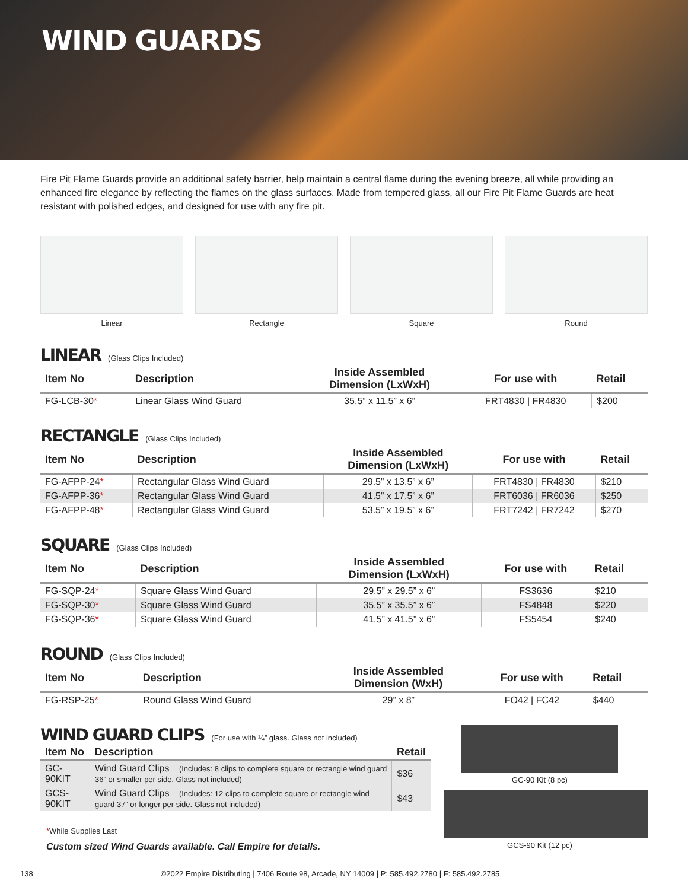WIND GUARDS
Fire Pit Flame Guards provide an additional safety barrier, help maintain a central flame during the evening breeze, all while providing an enhanced fire elegance by reflecting the flames on the glass surfaces. Made from tempered glass, all our Fire Pit Flame Guards are heat resistant with polished edges, and designed for use with any fire pit.
Linear Rectangle Square Round
LINEAR
(Glass Clips Included)
| Item No | Description | Inside Assembled Dimension (LxWxH) | For use with | Retail |
| --- | --- | --- | --- | --- |
| FG-LCB-30 * | Linear Glass Wind Guard | 35.5” x 11.5” x 6” | FRT4830 / FR4830 | $200 |
RECTANGLE
(Glass Clips Included)
| Item No | Description | Inside Assembled Dimension (LxWxH) | For use with | Retail |
| --- | --- | --- | --- | --- |
| FG-AFPP-24 * | Rectangular Glass Wind Guard | 29.5” x 13.5” x 6” | FRT4830 / FR4830 | $210 |
| FG-AFPP-36 * | Rectangular Glass Wind Guard | 41.5” x 17.5” x 6” | FRT6036 / FR6036 | $250 |
| FG-AFPP-48 * | Rectangular Glass Wind Guard | 53.5” x 19.5” x 6” | FRT7242 / FR7242 | $270 |
SQUARE
(Glass Clips Included)
| Item No | Description | Inside Assembled Dimension (LxWxH) | For use with | Retail |
| --- | --- | --- | --- | --- |
| FG-SQP-24 * | Square Glass Wind Guard | 29.5” x 29.5” x 6” | FS3636 | $210 |
| FG-SQP-30 * | Square Glass Wind Guard | 35.5” x 35.5” x 6” | FS4848 | $220 |
| FG-SQP-36 * | Square Glass Wind Guard | 41.5” x 41.5” x 6” | FS5454 | $240 |
ROUND
(Glass Clips Included)
| Item No | Description | Inside Assembled Dimension (WxH) | For use with | Retail |
| --- | --- | --- | --- | --- |
| FG-RSP-25 * | Round Glass Wind Guard | 29” x 8” | FO42 / FC42 | $440 |
WIND GUARD CLIPS
(For use with ¼” glass. Glass not included)
| Item No | Description | Retail |
| --- | --- | --- |
| GC-90KIT | Wind Guard Clips (Includes: 8 clips to complete square or rectangle wind guard 36” or smaller per side. Glass not included) | $36 |
| GCS-90KIT | Wind Guard Clips (Includes: 12 clips to complete square or rectangle wind guard 37” or longer per side. Glass not included) | $43 |
*While Supplies Last
Custom sized Wind Guards available. Call Empire for details.
GC-90 Kit (8 pc)
GCS-90 Kit (12 pc)
138 ©2022 Empire Distributing | 7406 Route 98, Arcade, NY 14009 | P: 585.492.2780 | F: 585.492.2785